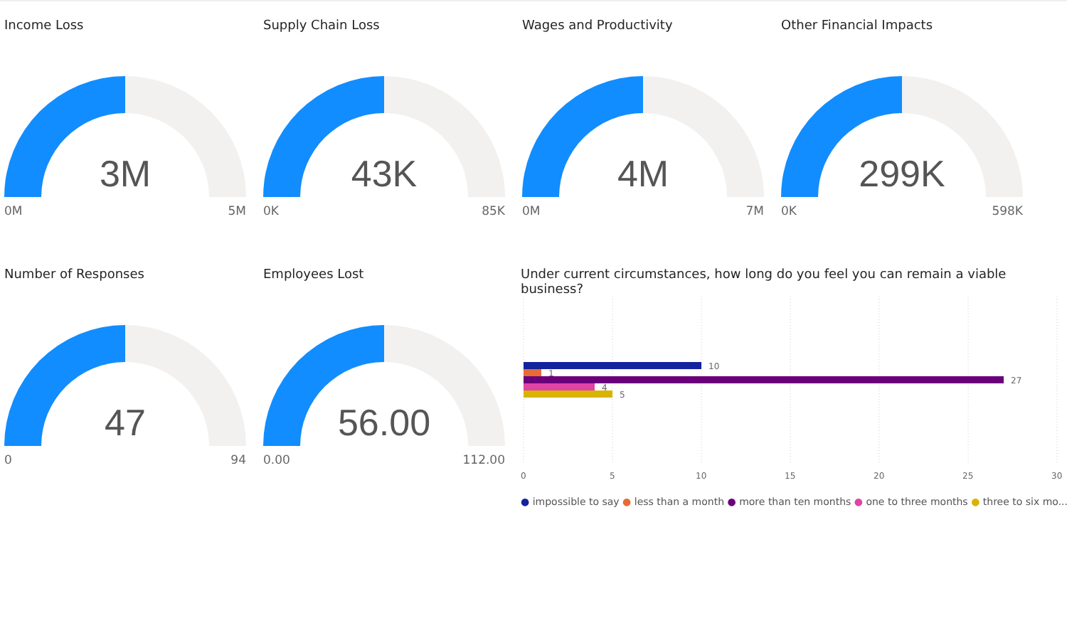Income Loss
3M
0M 5M
Supply Chain Loss
43K
0K 85K
Wages and Productivity
4M
0M 7M
Other Financial Impacts
299K
0K 598K
Number of Responses
47
0 94
Employees Lost
56.00
0.00 112.00
Under current circumstances, how long do you feel you can remain a viable business?
10
1
27
4
5
0
5
10
15
20
25
30
● impossible to say ● less than a month ● more than ten months ● one to three months ● three to six mo...